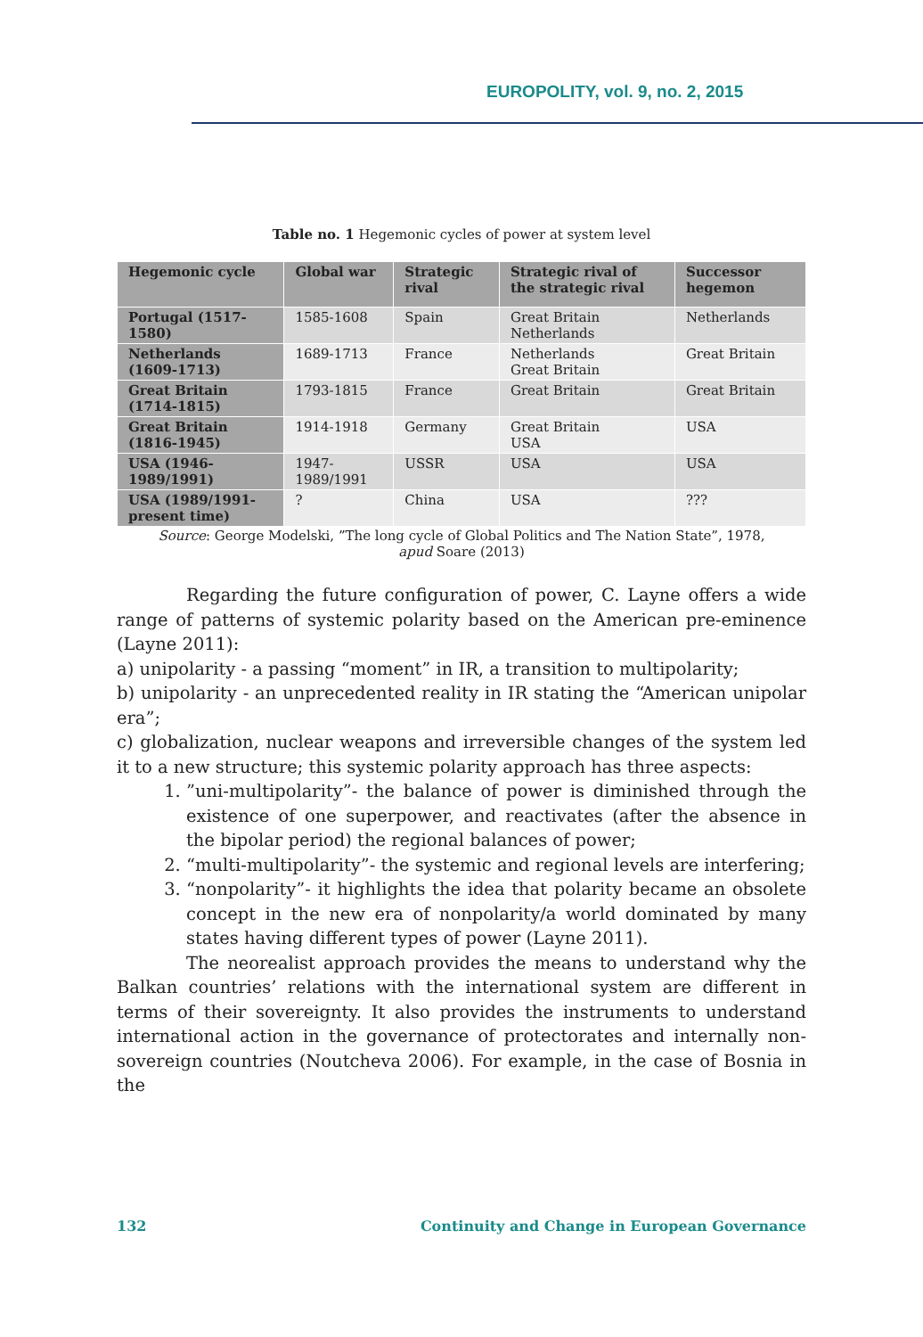EUROPOLITY, vol. 9, no. 2, 2015
Table no. 1 Hegemonic cycles of power at system level
| Hegemonic cycle | Global war | Strategic rival | Strategic rival of the strategic rival | Successor hegemon |
| --- | --- | --- | --- | --- |
| Portugal (1517-1580) | 1585-1608 | Spain | Great Britain Netherlands | Netherlands |
| Netherlands (1609-1713) | 1689-1713 | France | Netherlands Great Britain | Great Britain |
| Great Britain (1714-1815) | 1793-1815 | France | Great Britain | Great Britain |
| Great Britain (1816-1945) | 1914-1918 | Germany | Great Britain USA | USA |
| USA (1946-1989/1991) | 1947-1989/1991 | USSR | USA | USA |
| USA (1989/1991-present time) | ? | China | USA | ??? |
Source: George Modelski, ”The long cycle of Global Politics and The Nation State”, 1978,
apud Soare (2013)
Regarding the future configuration of power, C. Layne offers a wide range of patterns of systemic polarity based on the American pre-eminence (Layne 2011):
a) unipolarity - a passing “moment” in IR, a transition to multipolarity;
b) unipolarity - an unprecedented reality in IR stating the “American unipolar era”;
c) globalization, nuclear weapons and irreversible changes of the system led it to a new structure; this systemic polarity approach has three aspects:
1. ”uni-multipolarity”- the balance of power is diminished through the existence of one superpower, and reactivates (after the absence in the bipolar period) the regional balances of power;
2. “multi-multipolarity”- the systemic and regional levels are interfering;
3. “nonpolarity”- it highlights the idea that polarity became an obsolete concept in the new era of nonpolarity/a world dominated by many states having different types of power (Layne 2011).
The neorealist approach provides the means to understand why the Balkan countries’ relations with the international system are different in terms of their sovereignty. It also provides the instruments to understand international action in the governance of protectorates and internally non-sovereign countries (Noutcheva 2006). For example, in the case of Bosnia in the
132 Continuity and Change in European Governance